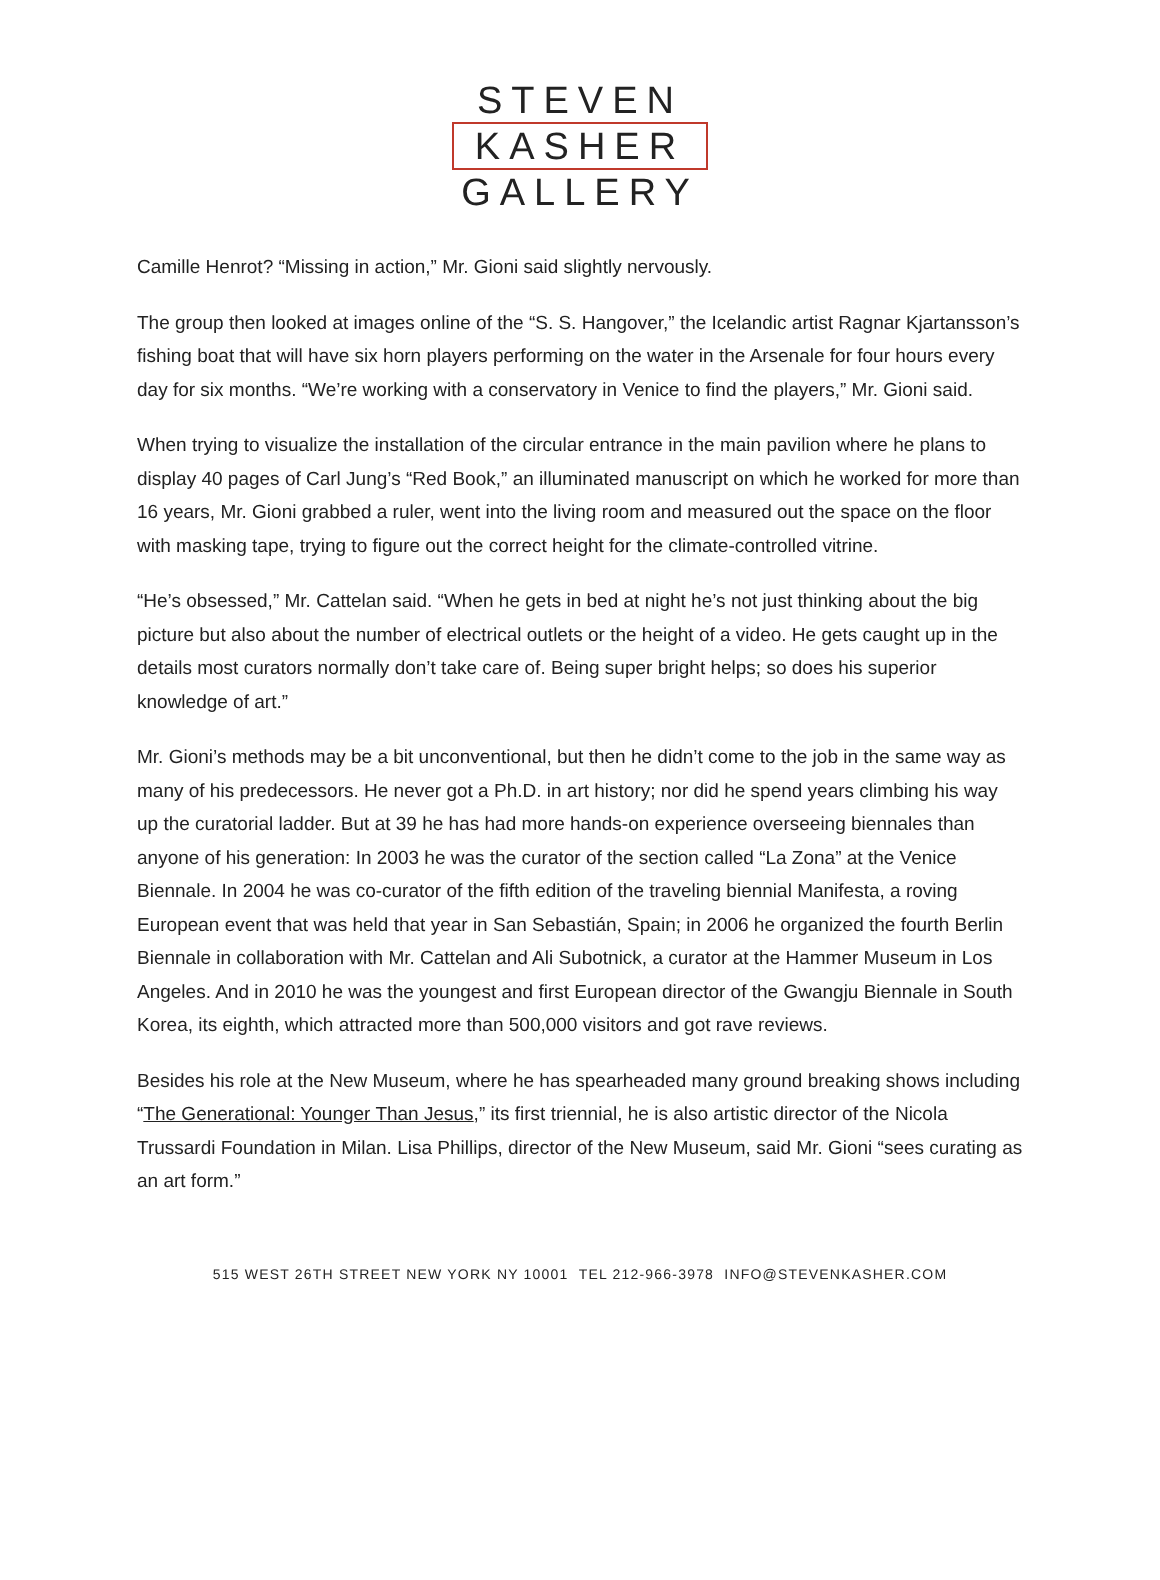STEVEN
KASHER
GALLERY
Camille Henrot? “Missing in action,” Mr. Gioni said slightly nervously.
The group then looked at images online of the “S. S. Hangover,” the Icelandic artist Ragnar Kjartansson’s fishing boat that will have six horn players performing on the water in the Arsenale for four hours every day for six months. “We’re working with a conservatory in Venice to find the players,” Mr. Gioni said.
When trying to visualize the installation of the circular entrance in the main pavilion where he plans to display 40 pages of Carl Jung’s “Red Book,” an illuminated manuscript on which he worked for more than 16 years, Mr. Gioni grabbed a ruler, went into the living room and measured out the space on the floor with masking tape, trying to figure out the correct height for the climate-controlled vitrine.
“He’s obsessed,” Mr. Cattelan said. “When he gets in bed at night he’s not just thinking about the big picture but also about the number of electrical outlets or the height of a video. He gets caught up in the details most curators normally don’t take care of. Being super bright helps; so does his superior knowledge of art.”
Mr. Gioni’s methods may be a bit unconventional, but then he didn’t come to the job in the same way as many of his predecessors. He never got a Ph.D. in art history; nor did he spend years climbing his way up the curatorial ladder. But at 39 he has had more hands-on experience overseeing biennales than anyone of his generation: In 2003 he was the curator of the section called “La Zona” at the Venice Biennale. In 2004 he was co-curator of the fifth edition of the traveling biennial Manifesta, a roving European event that was held that year in San Sebastián, Spain; in 2006 he organized the fourth Berlin Biennale in collaboration with Mr. Cattelan and Ali Subotnick, a curator at the Hammer Museum in Los Angeles. And in 2010 he was the youngest and first European director of the Gwangju Biennale in South Korea, its eighth, which attracted more than 500,000 visitors and got rave reviews.
Besides his role at the New Museum, where he has spearheaded many ground breaking shows including “The Generational: Younger Than Jesus,” its first triennial, he is also artistic director of the Nicola Trussardi Foundation in Milan. Lisa Phillips, director of the New Museum, said Mr. Gioni “sees curating as an art form.”
515 WEST 26TH STREET NEW YORK NY 10001 TEL 212-966-3978 INFO@STEVENKASHER.COM